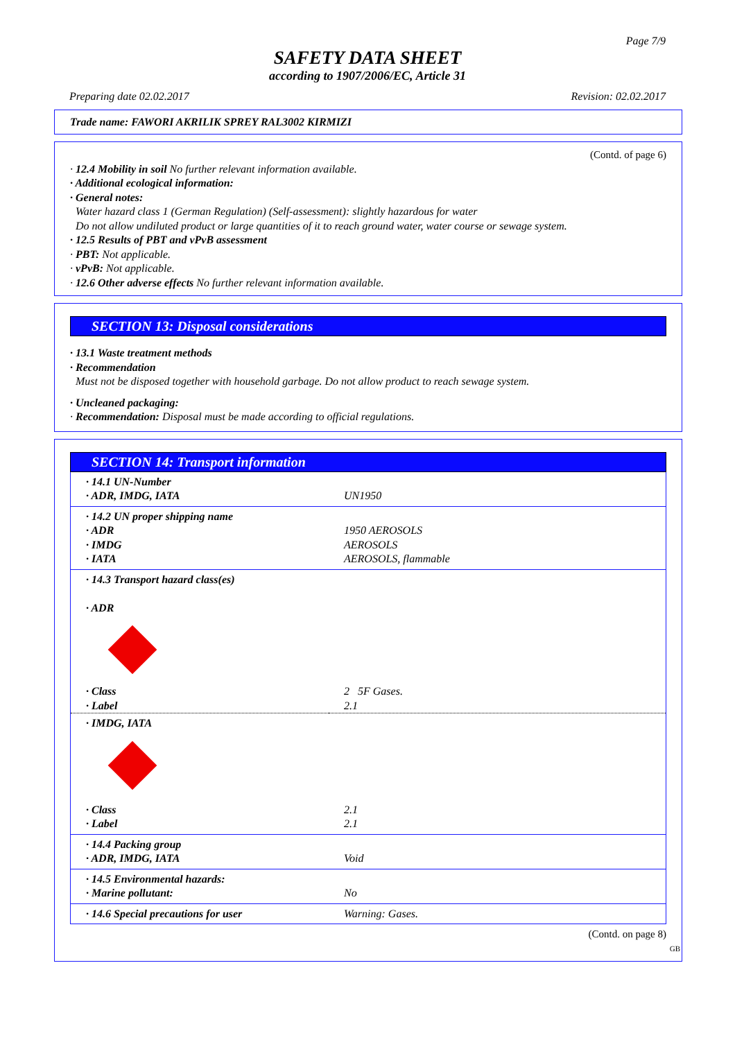Page 7/9
SAFETY DATA SHEET
according to 1907/2006/EC, Article 31
Preparing date 02.02.2017 Revision: 02.02.2017
Trade name: FAWORI AKRILIK SPREY RAL3002 KIRMIZI
(Contd. of page 6)
· 12.4 Mobility in soil No further relevant information available.
· Additional ecological information:
· General notes:
Water hazard class 1 (German Regulation) (Self-assessment): slightly hazardous for water
Do not allow undiluted product or large quantities of it to reach ground water, water course or sewage system.
· 12.5 Results of PBT and vPvB assessment
· PBT: Not applicable.
· vPvB: Not applicable.
· 12.6 Other adverse effects No further relevant information available.
SECTION 13: Disposal considerations
· 13.1 Waste treatment methods
· Recommendation
Must not be disposed together with household garbage. Do not allow product to reach sewage system.
· Uncleaned packaging:
· Recommendation: Disposal must be made according to official regulations.
SECTION 14: Transport information
| · 14.1 UN-Number · ADR, IMDG, IATA | UN1950 |
| · 14.2 UN proper shipping name · ADR · IMDG · IATA | 1950 AEROSOLS AEROSOLS AEROSOLS, flammable |
| · 14.3 Transport hazard class(es) · ADR | |
| · Class · Label | 2 5F Gases. 2.1 |
| · IMDG, IATA | |
| · Class · Label | 2.1 2.1 |
| · 14.4 Packing group · ADR, IMDG, IATA | Void |
| · 14.5 Environmental hazards: · Marine pollutant: | No |
| · 14.6 Special precautions for user | Warning: Gases. |
(Contd. on page 8)
GB